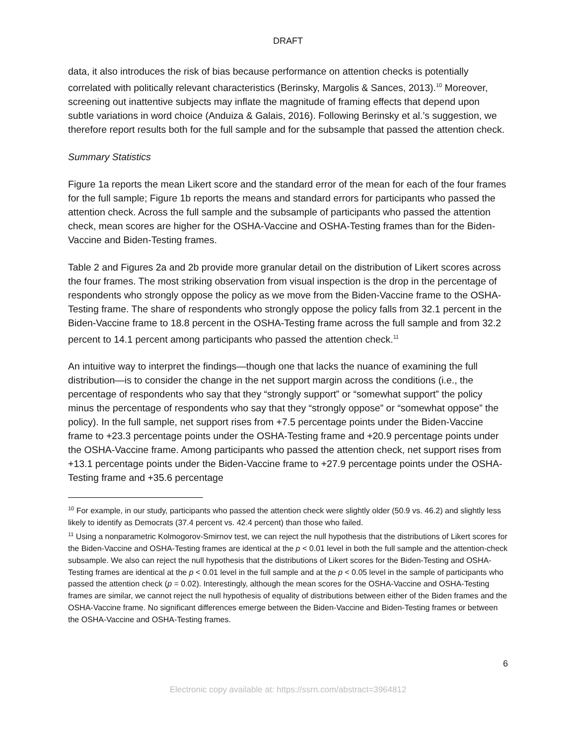DRAFT
data, it also introduces the risk of bias because performance on attention checks is potentially correlated with politically relevant characteristics (Berinsky, Margolis & Sances, 2013).<sup>10</sup> Moreover, screening out inattentive subjects may inflate the magnitude of framing effects that depend upon subtle variations in word choice (Anduiza & Galais, 2016). Following Berinsky et al.’s suggestion, we therefore report results both for the full sample and for the subsample that passed the attention check.
Summary Statistics
Figure 1a reports the mean Likert score and the standard error of the mean for each of the four frames for the full sample; Figure 1b reports the means and standard errors for participants who passed the attention check. Across the full sample and the subsample of participants who passed the attention check, mean scores are higher for the OSHA-Vaccine and OSHA-Testing frames than for the Biden-Vaccine and Biden-Testing frames.
Table 2 and Figures 2a and 2b provide more granular detail on the distribution of Likert scores across the four frames. The most striking observation from visual inspection is the drop in the percentage of respondents who strongly oppose the policy as we move from the Biden-Vaccine frame to the OSHA-Testing frame. The share of respondents who strongly oppose the policy falls from 32.1 percent in the Biden-Vaccine frame to 18.8 percent in the OSHA-Testing frame across the full sample and from 32.2 percent to 14.1 percent among participants who passed the attention check.<sup>11</sup>
An intuitive way to interpret the findings—though one that lacks the nuance of examining the full distribution—is to consider the change in the net support margin across the conditions (i.e., the percentage of respondents who say that they “strongly support” or “somewhat support” the policy minus the percentage of respondents who say that they “strongly oppose” or “somewhat oppose” the policy). In the full sample, net support rises from +7.5 percentage points under the Biden-Vaccine frame to +23.3 percentage points under the OSHA-Testing frame and +20.9 percentage points under the OSHA-Vaccine frame. Among participants who passed the attention check, net support rises from +13.1 percentage points under the Biden-Vaccine frame to +27.9 percentage points under the OSHA-Testing frame and +35.6 percentage
<sup>10</sup> For example, in our study, participants who passed the attention check were slightly older (50.9 vs. 46.2) and slightly less likely to identify as Democrats (37.4 percent vs. 42.4 percent) than those who failed.
<sup>11</sup> Using a nonparametric Kolmogorov-Smirnov test, we can reject the null hypothesis that the distributions of Likert scores for the Biden-Vaccine and OSHA-Testing frames are identical at the p < 0.01 level in both the full sample and the attention-check subsample. We also can reject the null hypothesis that the distributions of Likert scores for the Biden-Testing and OSHA-Testing frames are identical at the p < 0.01 level in the full sample and at the p < 0.05 level in the sample of participants who passed the attention check (p = 0.02). Interestingly, although the mean scores for the OSHA-Vaccine and OSHA-Testing frames are similar, we cannot reject the null hypothesis of equality of distributions between either of the Biden frames and the OSHA-Vaccine frame. No significant differences emerge between the Biden-Vaccine and Biden-Testing frames or between the OSHA-Vaccine and OSHA-Testing frames.
6
Electronic copy available at: https://ssrn.com/abstract=3964812